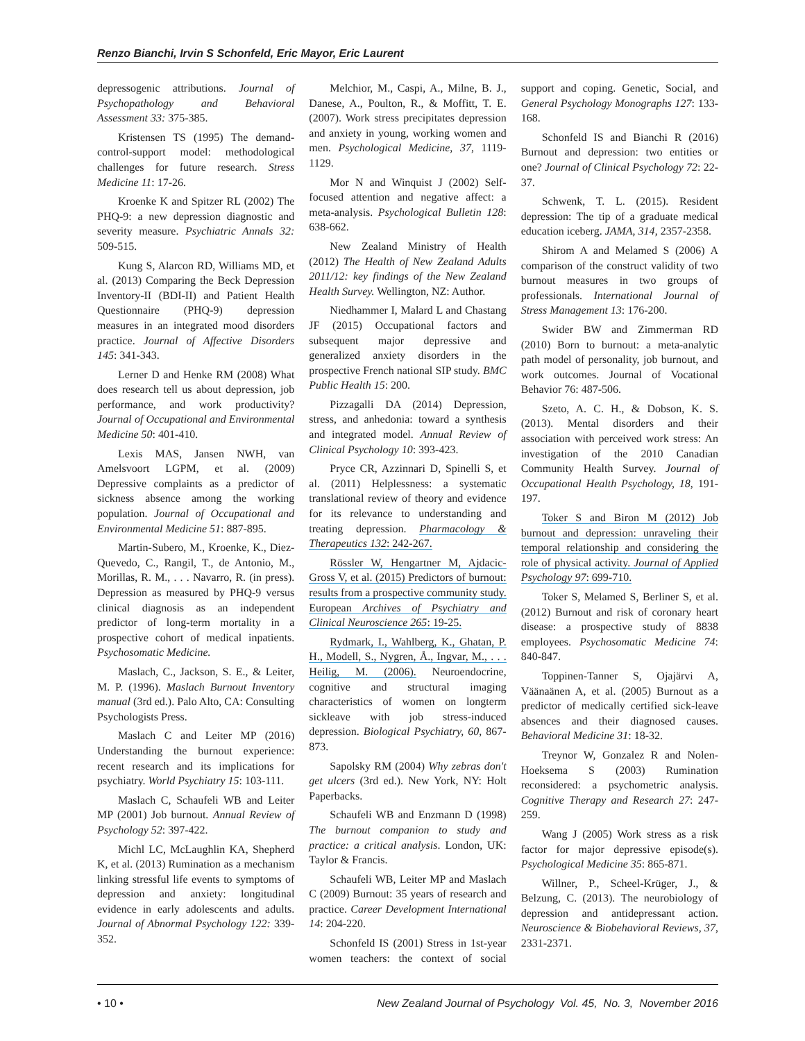Renzo Bianchi, Irvin S Schonfeld, Eric Mayor, Eric Laurent
depressogenic attributions. Journal of Psychopathology and Behavioral Assessment 33: 375-385.
Kristensen TS (1995) The demand-control-support model: methodological challenges for future research. Stress Medicine 11: 17-26.
Kroenke K and Spitzer RL (2002) The PHQ-9: a new depression diagnostic and severity measure. Psychiatric Annals 32: 509-515.
Kung S, Alarcon RD, Williams MD, et al. (2013) Comparing the Beck Depression Inventory-II (BDI-II) and Patient Health Questionnaire (PHQ-9) depression measures in an integrated mood disorders practice. Journal of Affective Disorders 145: 341-343.
Lerner D and Henke RM (2008) What does research tell us about depression, job performance, and work productivity? Journal of Occupational and Environmental Medicine 50: 401-410.
Lexis MAS, Jansen NWH, van Amelsvoort LGPM, et al. (2009) Depressive complaints as a predictor of sickness absence among the working population. Journal of Occupational and Environmental Medicine 51: 887-895.
Martin-Subero, M., Kroenke, K., Diez-Quevedo, C., Rangil, T., de Antonio, M., Morillas, R. M., . . . Navarro, R. (in press). Depression as measured by PHQ-9 versus clinical diagnosis as an independent predictor of long-term mortality in a prospective cohort of medical inpatients. Psychosomatic Medicine.
Maslach, C., Jackson, S. E., & Leiter, M. P. (1996). Maslach Burnout Inventory manual (3rd ed.). Palo Alto, CA: Consulting Psychologists Press.
Maslach C and Leiter MP (2016) Understanding the burnout experience: recent research and its implications for psychiatry. World Psychiatry 15: 103-111.
Maslach C, Schaufeli WB and Leiter MP (2001) Job burnout. Annual Review of Psychology 52: 397-422.
Michl LC, McLaughlin KA, Shepherd K, et al. (2013) Rumination as a mechanism linking stressful life events to symptoms of depression and anxiety: longitudinal evidence in early adolescents and adults. Journal of Abnormal Psychology 122: 339-352.
Melchior, M., Caspi, A., Milne, B. J., Danese, A., Poulton, R., & Moffitt, T. E. (2007). Work stress precipitates depression and anxiety in young, working women and men. Psychological Medicine, 37, 1119-1129.
Mor N and Winquist J (2002) Self-focused attention and negative affect: a meta-analysis. Psychological Bulletin 128: 638-662.
New Zealand Ministry of Health (2012) The Health of New Zealand Adults 2011/12: key findings of the New Zealand Health Survey. Wellington, NZ: Author.
Niedhammer I, Malard L and Chastang JF (2015) Occupational factors and subsequent major depressive and generalized anxiety disorders in the prospective French national SIP study. BMC Public Health 15: 200.
Pizzagalli DA (2014) Depression, stress, and anhedonia: toward a synthesis and integrated model. Annual Review of Clinical Psychology 10: 393-423.
Pryce CR, Azzinnari D, Spinelli S, et al. (2011) Helplessness: a systematic translational review of theory and evidence for its relevance to understanding and treating depression. Pharmacology & Therapeutics 132: 242-267.
Rössler W, Hengartner M, Ajdacic-Gross V, et al. (2015) Predictors of burnout: results from a prospective community study. European Archives of Psychiatry and Clinical Neuroscience 265: 19-25.
Rydmark, I., Wahlberg, K., Ghatan, P. H., Modell, S., Nygren, Å., Ingvar, M., . . . Heilig, M. (2006). Neuroendocrine, cognitive and structural imaging characteristics of women on longterm sickleave with job stress-induced depression. Biological Psychiatry, 60, 867-873.
Sapolsky RM (2004) Why zebras don't get ulcers (3rd ed.). New York, NY: Holt Paperbacks.
Schaufeli WB and Enzmann D (1998) The burnout companion to study and practice: a critical analysis. London, UK: Taylor & Francis.
Schaufeli WB, Leiter MP and Maslach C (2009) Burnout: 35 years of research and practice. Career Development International 14: 204-220.
Schonfeld IS (2001) Stress in 1st-year women teachers: the context of social support and coping. Genetic, Social, and General Psychology Monographs 127: 133-168.
Schonfeld IS and Bianchi R (2016) Burnout and depression: two entities or one? Journal of Clinical Psychology 72: 22-37.
Schwenk, T. L. (2015). Resident depression: The tip of a graduate medical education iceberg. JAMA, 314, 2357-2358.
Shirom A and Melamed S (2006) A comparison of the construct validity of two burnout measures in two groups of professionals. International Journal of Stress Management 13: 176-200.
Swider BW and Zimmerman RD (2010) Born to burnout: a meta-analytic path model of personality, job burnout, and work outcomes. Journal of Vocational Behavior 76: 487-506.
Szeto, A. C. H., & Dobson, K. S. (2013). Mental disorders and their association with perceived work stress: An investigation of the 2010 Canadian Community Health Survey. Journal of Occupational Health Psychology, 18, 191-197.
Toker S and Biron M (2012) Job burnout and depression: unraveling their temporal relationship and considering the role of physical activity. Journal of Applied Psychology 97: 699-710.
Toker S, Melamed S, Berliner S, et al. (2012) Burnout and risk of coronary heart disease: a prospective study of 8838 employees. Psychosomatic Medicine 74: 840-847.
Toppinen-Tanner S, Ojajärvi A, Väänaänen A, et al. (2005) Burnout as a predictor of medically certified sick-leave absences and their diagnosed causes. Behavioral Medicine 31: 18-32.
Treynor W, Gonzalez R and Nolen-Hoeksema S (2003) Rumination reconsidered: a psychometric analysis. Cognitive Therapy and Research 27: 247-259.
Wang J (2005) Work stress as a risk factor for major depressive episode(s). Psychological Medicine 35: 865-871.
Willner, P., Scheel-Krüger, J., & Belzung, C. (2013). The neurobiology of depression and antidepressant action. Neuroscience & Biobehavioral Reviews, 37, 2331-2371.
• 10 • New Zealand Journal of Psychology Vol. 45, No. 3, November 2016